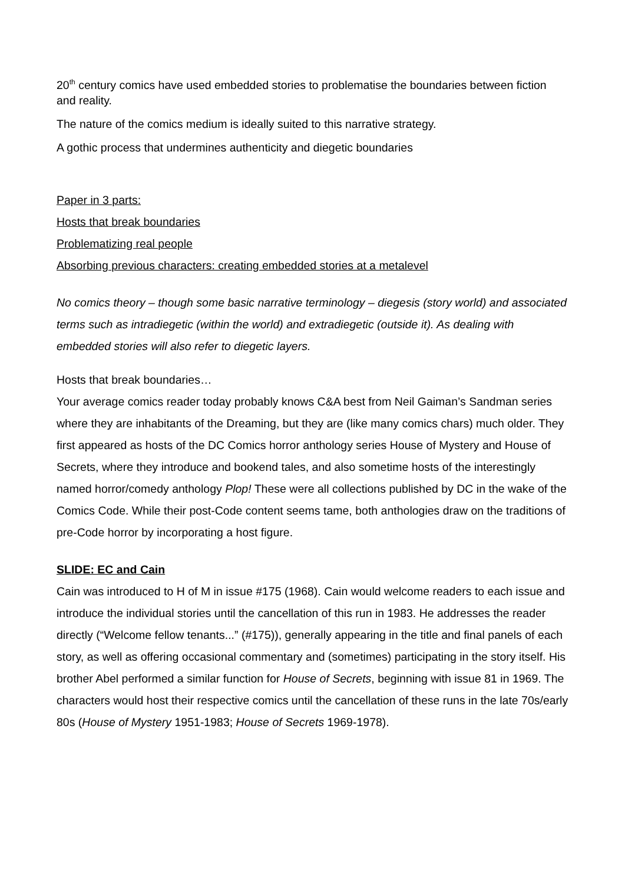20<sup>th</sup> century comics have used embedded stories to problematise the boundaries between fiction and reality.
The nature of the comics medium is ideally suited to this narrative strategy.
A gothic process that undermines authenticity and diegetic boundaries
Paper in 3 parts:
Hosts that break boundaries
Problematizing real people
Absorbing previous characters: creating embedded stories at a metalevel
No comics theory – though some basic narrative terminology – diegesis (story world) and associated terms such as intradiegetic (within the world) and extradiegetic (outside it). As dealing with embedded stories will also refer to diegetic layers.
Hosts that break boundaries…
Your average comics reader today probably knows C&A best from Neil Gaiman’s Sandman series where they are inhabitants of the Dreaming, but they are (like many comics chars) much older. They first appeared as hosts of the DC Comics horror anthology series House of Mystery and House of Secrets, where they introduce and bookend tales, and also sometime hosts of the interestingly named horror/comedy anthology Plop! These were all collections published by DC in the wake of the Comics Code. While their post-Code content seems tame, both anthologies draw on the traditions of pre-Code horror by incorporating a host figure.
SLIDE: EC and Cain
Cain was introduced to H of M in issue #175 (1968). Cain would welcome readers to each issue and introduce the individual stories until the cancellation of this run in 1983. He addresses the reader directly (“Welcome fellow tenants...” (#175)), generally appearing in the title and final panels of each story, as well as offering occasional commentary and (sometimes) participating in the story itself. His brother Abel performed a similar function for House of Secrets, beginning with issue 81 in 1969. The characters would host their respective comics until the cancellation of these runs in the late 70s/early 80s (House of Mystery 1951-1983; House of Secrets 1969-1978).